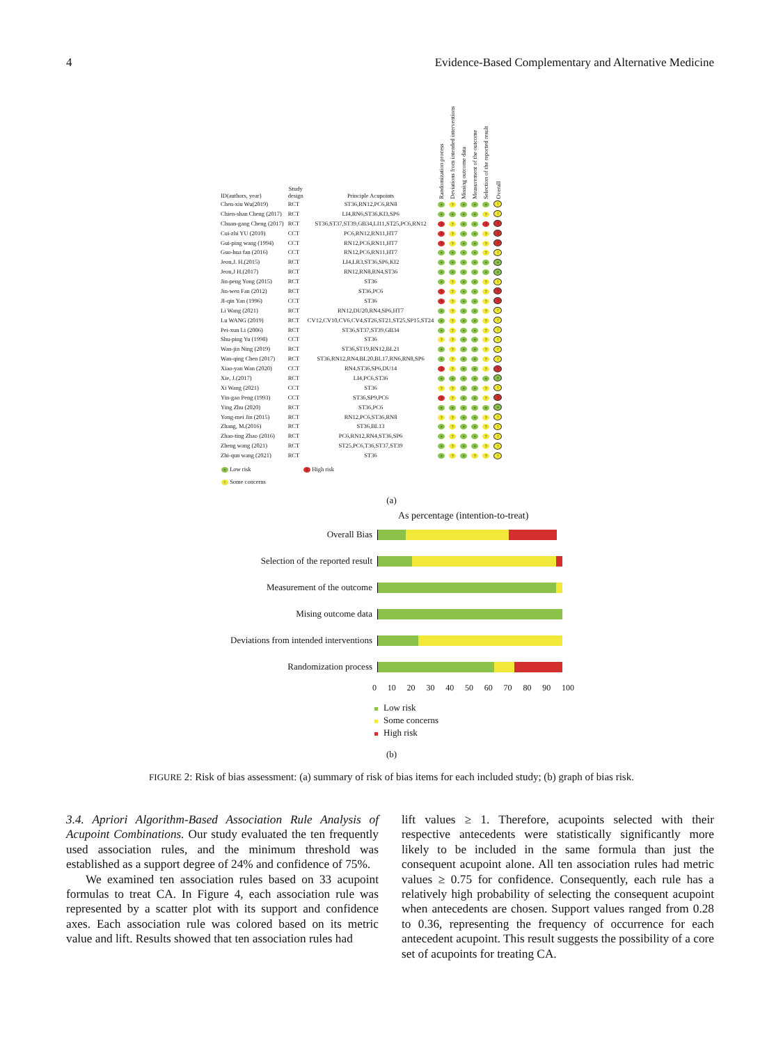4 Evidence-Based Complementary and Alternative Medicine
| ID(authors, year) | Study design | Principle Acupoints | Randomization process | Deviations from intended interventions | Missing outcome data | Measurement of the outcome | Selection of the reported result | Overall |
| --- | --- | --- | --- | --- | --- | --- | --- | --- |
| Chen-xiu Wu(2019) | RCT | ST36,RN12,PC6,RN8 | + | ? | + | + | + | ! |
| Chien-shan Cheng (2017) | RCT | LI4,RN6,ST36,KI3,SP6 | + | + | + | + | ? | ! |
| Chuan-gang Cheng (2017) | RCT | ST36,ST37,ST39,GB34,LI11,ST25,PC6,RN12 | ? | ? | + | + | ? | ? |
| Cui-zhi YU (2010) | CCT | PC6,RN12,RN11,HT7 | ? | ? | + | + | ? | ? |
| Gui-ping wang (1994) | CCT | RN12,PC6,RN11,HT7 | ? | ? | + | + | ? | ? |
| Guo-hua fan (2016) | CCT | RN12,PC6,RN11,HT7 | + | + | + | + | ? | ! |
| Jeon,J. H.(2015) | RCT | LI4,LR3,ST36,SP6,KI2 | + | + | + | + | + | + |
| Jeon,J H.(2017) | RCT | RN12,RN8,RN4,ST36 | + | + | + | + | + | + |
| Jin-peng Yong (2015) | RCT | ST36 | + | ? | + | + | ? | ! |
| Jin-wen Fan (2012) | RCT | ST36,PC6 | ? | ? | + | + | ? | ? |
| JI-qin Yan (1996) | CCT | ST36 | ? | ? | + | + | ? | ? |
| Li Wang (2021) | RCT | RN12,DU20,RN4,SP6,HT7 | + | ? | + | + | ? | ! |
| Lu WANG (2019) | RCT | CV12,CV10,CV6,CV4,ST26,ST21,ST25,SP15,ST24 | + | ? | + | + | ? | ! |
| Pei-xun Li (2006) | RCT | ST36,ST37,ST39,GB34 | + | ? | + | + | ? | ! |
| Shu-ping Yu (1998) | CCT | ST36 | ? | ? | + | + | ? | ! |
| Wan-jin Ning (2019) | RCT | ST36,ST19,RN12,BL21 | + | ? | + | + | ? | ! |
| Wan-qing Chen (2017) | RCT | ST36,RN12,RN4,BL20,BL17,RN6,RN8,SP6 | + | ? | + | + | ? | ! |
| Xiao-yan Wan (2020) | CCT | RN4,ST36,SP6,DU14 | ? | ? | + | + | ? | ? |
| Xie, J.(2017) | RCT | LI4,PC6,ST36 | + | + | + | + | + | + |
| Xi Wang (2021) | CCT | ST36 | ? | ? | + | + | ? | ! |
| Yin-gao Peng (1993) | CCT | ST36,SP9,PC6 | ? | ? | + | + | ? | ? |
| Ying Zhu (2020) | RCT | ST36,PC6 | + | + | + | + | + | + |
| Yong-mei Jin (2015) | RCT | RN12,PC6,ST36,RN8 | ? | ? | + | + | ? | ! |
| Zhang, M.(2016) | RCT | ST36,BL13 | + | ? | + | + | ? | ! |
| Zhao-ting Zhao (2016) | RCT | PC6,RN12,RN4,ST36,SP6 | + | ? | + | + | ? | ! |
| Zheng wang (2021) | RCT | ST25,PC6,T36,ST37,ST39 | + | ? | + | + | ? | ! |
| Zhi-qun wang (2021) | RCT | ST36 | + | ? | + | ? | ? | ! |
+ Low risk? High risk! Some concerns
(a)
As percentage (intention-to-treat)
Overall Bias
Selection of the reported result
Measurement of the outcome
Mising outcome data
Deviations from intended interventions
Randomization process
0 10 20 30 40 50 60 70 80 90 100
Low risk
Some concerns
High risk
(b)
FIGURE 2: Risk of bias assessment: (a) summary of risk of bias items for each included study; (b) graph of bias risk.
3.4. Apriori Algorithm-Based Association Rule Analysis of Acupoint Combinations. Our study evaluated the ten frequently used association rules, and the minimum threshold was established as a support degree of 24% and confidence of 75%.
We examined ten association rules based on 33 acupoint formulas to treat CA. In Figure 4, each association rule was represented by a scatter plot with its support and confidence axes. Each association rule was colored based on its metric value and lift. Results showed that ten association rules had
lift values ≥ 1. Therefore, acupoints selected with their respective antecedents were statistically significantly more likely to be included in the same formula than just the consequent acupoint alone. All ten association rules had metric values ≥ 0.75 for confidence. Consequently, each rule has a relatively high probability of selecting the consequent acupoint when antecedents are chosen. Support values ranged from 0.28 to 0.36, representing the frequency of occurrence for each antecedent acupoint. This result suggests the possibility of a core set of acupoints for treating CA.